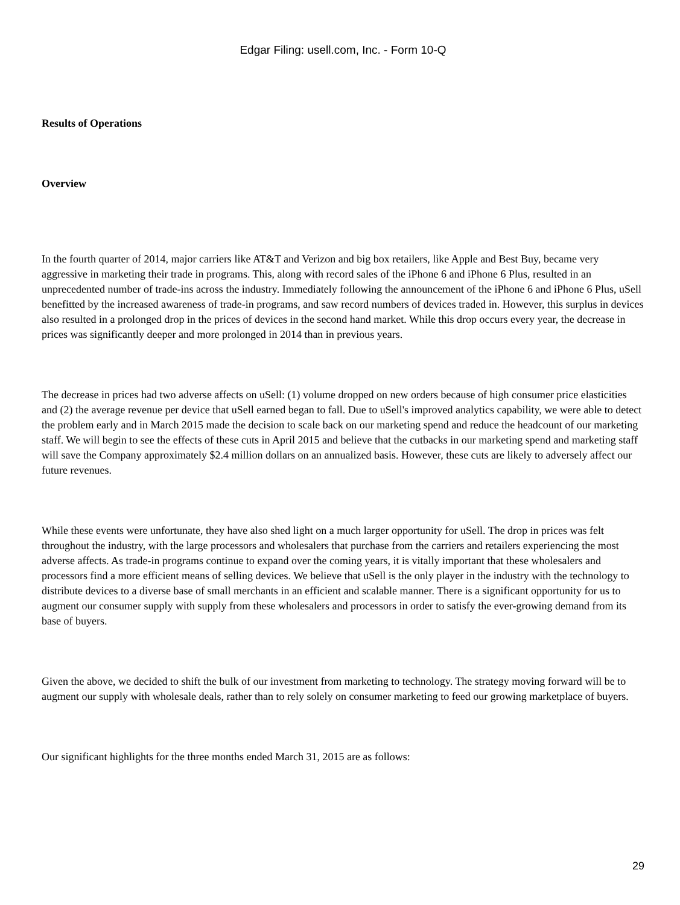Edgar Filing: usell.com, Inc. - Form 10-Q
Results of Operations
Overview
In the fourth quarter of 2014, major carriers like AT&T and Verizon and big box retailers, like Apple and Best Buy, became very aggressive in marketing their trade in programs. This, along with record sales of the iPhone 6 and iPhone 6 Plus, resulted in an unprecedented number of trade-ins across the industry. Immediately following the announcement of the iPhone 6 and iPhone 6 Plus, uSell benefitted by the increased awareness of trade-in programs, and saw record numbers of devices traded in. However, this surplus in devices also resulted in a prolonged drop in the prices of devices in the second hand market. While this drop occurs every year, the decrease in prices was significantly deeper and more prolonged in 2014 than in previous years.
The decrease in prices had two adverse affects on uSell: (1) volume dropped on new orders because of high consumer price elasticities and (2) the average revenue per device that uSell earned began to fall. Due to uSell's improved analytics capability, we were able to detect the problem early and in March 2015 made the decision to scale back on our marketing spend and reduce the headcount of our marketing staff. We will begin to see the effects of these cuts in April 2015 and believe that the cutbacks in our marketing spend and marketing staff will save the Company approximately $2.4 million dollars on an annualized basis. However, these cuts are likely to adversely affect our future revenues.
While these events were unfortunate, they have also shed light on a much larger opportunity for uSell. The drop in prices was felt throughout the industry, with the large processors and wholesalers that purchase from the carriers and retailers experiencing the most adverse affects. As trade-in programs continue to expand over the coming years, it is vitally important that these wholesalers and processors find a more efficient means of selling devices. We believe that uSell is the only player in the industry with the technology to distribute devices to a diverse base of small merchants in an efficient and scalable manner. There is a significant opportunity for us to augment our consumer supply with supply from these wholesalers and processors in order to satisfy the ever-growing demand from its base of buyers.
Given the above, we decided to shift the bulk of our investment from marketing to technology. The strategy moving forward will be to augment our supply with wholesale deals, rather than to rely solely on consumer marketing to feed our growing marketplace of buyers.
Our significant highlights for the three months ended March 31, 2015 are as follows:
29